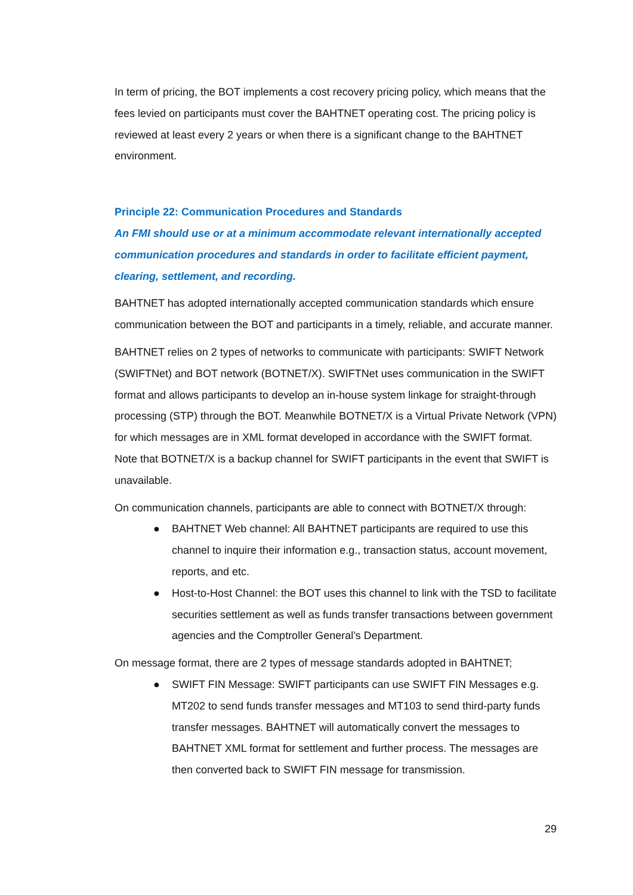In term of pricing, the BOT implements a cost recovery pricing policy, which means that the fees levied on participants must cover the BAHTNET operating cost. The pricing policy is reviewed at least every 2 years or when there is a significant change to the BAHTNET environment.
Principle 22: Communication Procedures and Standards
An FMI should use or at a minimum accommodate relevant internationally accepted communication procedures and standards in order to facilitate efficient payment, clearing, settlement, and recording.
BAHTNET has adopted internationally accepted communication standards which ensure communication between the BOT and participants in a timely, reliable, and accurate manner.
BAHTNET relies on 2 types of networks to communicate with participants: SWIFT Network (SWIFTNet) and BOT network (BOTNET/X). SWIFTNet uses communication in the SWIFT format and allows participants to develop an in-house system linkage for straight-through processing (STP) through the BOT. Meanwhile BOTNET/X is a Virtual Private Network (VPN) for which messages are in XML format developed in accordance with the SWIFT format. Note that BOTNET/X is a backup channel for SWIFT participants in the event that SWIFT is unavailable.
On communication channels, participants are able to connect with BOTNET/X through:
● BAHTNET Web channel: All BAHTNET participants are required to use this channel to inquire their information e.g., transaction status, account movement, reports, and etc.
● Host-to-Host Channel: the BOT uses this channel to link with the TSD to facilitate securities settlement as well as funds transfer transactions between government agencies and the Comptroller General’s Department.
On message format, there are 2 types of message standards adopted in BAHTNET;
● SWIFT FIN Message: SWIFT participants can use SWIFT FIN Messages e.g. MT202 to send funds transfer messages and MT103 to send third-party funds transfer messages. BAHTNET will automatically convert the messages to BAHTNET XML format for settlement and further process. The messages are then converted back to SWIFT FIN message for transmission.
29